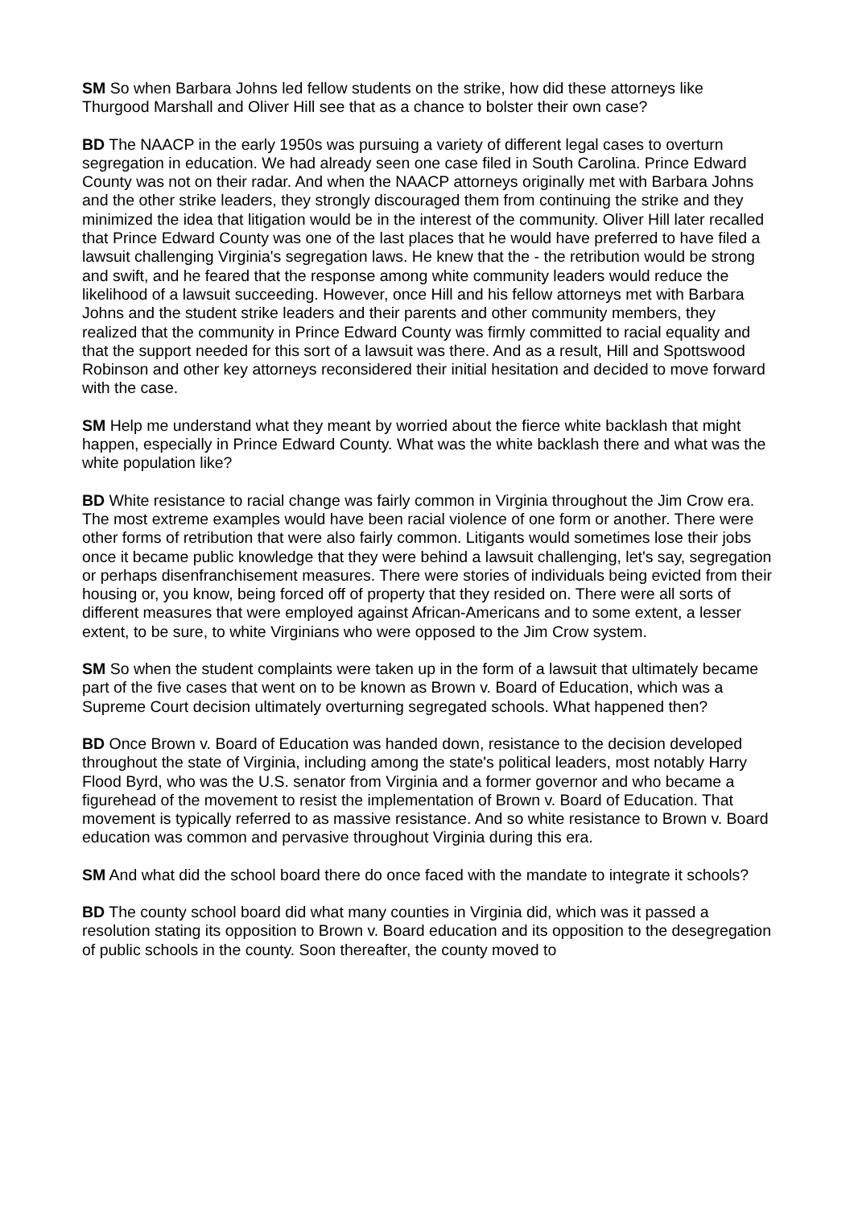SM So when Barbara Johns led fellow students on the strike, how did these attorneys like Thurgood Marshall and Oliver Hill see that as a chance to bolster their own case?
BD The NAACP in the early 1950s was pursuing a variety of different legal cases to overturn segregation in education. We had already seen one case filed in South Carolina. Prince Edward County was not on their radar. And when the NAACP attorneys originally met with Barbara Johns and the other strike leaders, they strongly discouraged them from continuing the strike and they minimized the idea that litigation would be in the interest of the community. Oliver Hill later recalled that Prince Edward County was one of the last places that he would have preferred to have filed a lawsuit challenging Virginia's segregation laws. He knew that the - the retribution would be strong and swift, and he feared that the response among white community leaders would reduce the likelihood of a lawsuit succeeding. However, once Hill and his fellow attorneys met with Barbara Johns and the student strike leaders and their parents and other community members, they realized that the community in Prince Edward County was firmly committed to racial equality and that the support needed for this sort of a lawsuit was there. And as a result, Hill and Spottswood Robinson and other key attorneys reconsidered their initial hesitation and decided to move forward with the case.
SM Help me understand what they meant by worried about the fierce white backlash that might happen, especially in Prince Edward County. What was the white backlash there and what was the white population like?
BD White resistance to racial change was fairly common in Virginia throughout the Jim Crow era. The most extreme examples would have been racial violence of one form or another. There were other forms of retribution that were also fairly common. Litigants would sometimes lose their jobs once it became public knowledge that they were behind a lawsuit challenging, let's say, segregation or perhaps disenfranchisement measures. There were stories of individuals being evicted from their housing or, you know, being forced off of property that they resided on. There were all sorts of different measures that were employed against African-Americans and to some extent, a lesser extent, to be sure, to white Virginians who were opposed to the Jim Crow system.
SM So when the student complaints were taken up in the form of a lawsuit that ultimately became part of the five cases that went on to be known as Brown v. Board of Education, which was a Supreme Court decision ultimately overturning segregated schools. What happened then?
BD Once Brown v. Board of Education was handed down, resistance to the decision developed throughout the state of Virginia, including among the state's political leaders, most notably Harry Flood Byrd, who was the U.S. senator from Virginia and a former governor and who became a figurehead of the movement to resist the implementation of Brown v. Board of Education. That movement is typically referred to as massive resistance. And so white resistance to Brown v. Board education was common and pervasive throughout Virginia during this era.
SM And what did the school board there do once faced with the mandate to integrate it schools?
BD The county school board did what many counties in Virginia did, which was it passed a resolution stating its opposition to Brown v. Board education and its opposition to the desegregation of public schools in the county. Soon thereafter, the county moved to